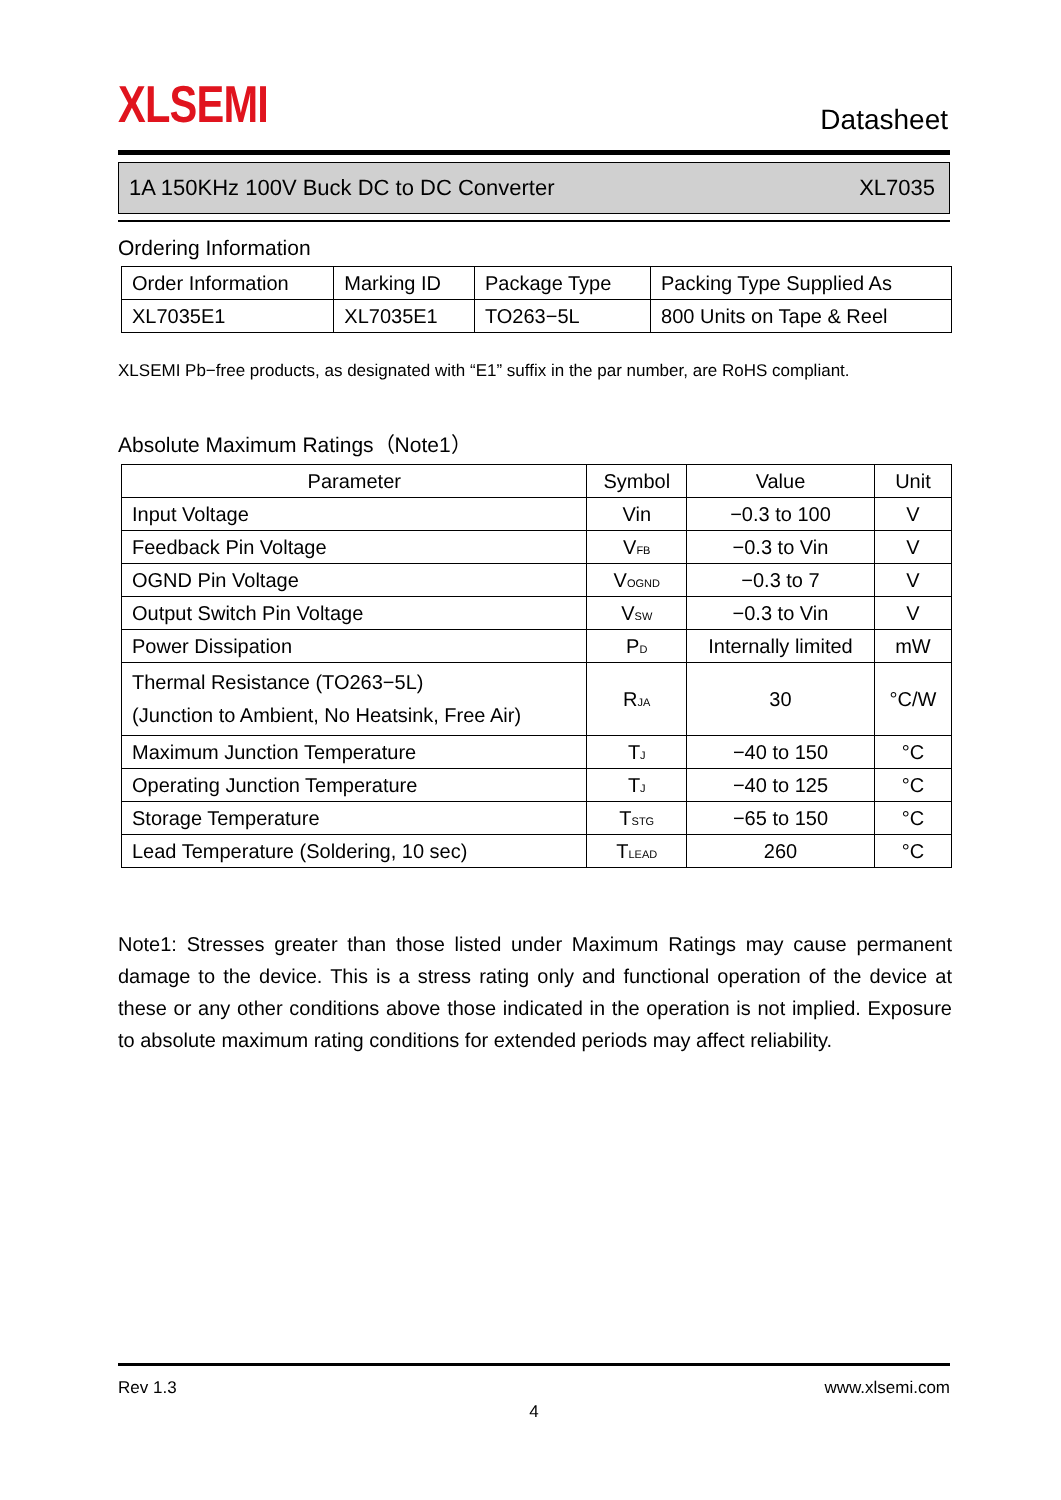XLSEMI Datasheet
1A 150KHz 100V Buck DC to DC Converter XL7035
Ordering Information
| Order Information | Marking ID | Package Type | Packing Type Supplied As |
| XL7035E1 | XL7035E1 | TO263−5L | 800 Units on Tape & Reel |
XLSEMI Pb−free products, as designated with “E1” suffix in the par number, are RoHS compliant.
Absolute Maximum Ratings（Note1）
| Parameter | Symbol | Value | Unit |
| --- | --- | --- | --- |
| Input Voltage | Vin | −0.3 to 100 | V |
| Feedback Pin Voltage | V<sub>FB</sub> | −0.3 to Vin | V |
| OGND Pin Voltage | V<sub>OGND</sub> | −0.3 to 7 | V |
| Output Switch Pin Voltage | V<sub>SW</sub> | −0.3 to Vin | V |
| Power Dissipation | P<sub>D</sub> | Internally limited | mW |
| Thermal Resistance (TO263−5L) (Junction to Ambient, No Heatsink, Free Air) | R<sub>JA</sub> | 30 | °C/W |
| Maximum Junction Temperature | T<sub>J</sub> | −40 to 150 | °C |
| Operating Junction Temperature | T<sub>J</sub> | −40 to 125 | °C |
| Storage Temperature | T<sub>STG</sub> | −65 to 150 | °C |
| Lead Temperature (Soldering, 10 sec) | T<sub>LEAD</sub> | 260 | °C |
Note1: Stresses greater than those listed under Maximum Ratings may cause permanent damage to the device. This is a stress rating only and functional operation of the device at these or any other conditions above those indicated in the operation is not implied. Exposure to absolute maximum rating conditions for extended periods may affect reliability.
Rev 1.3 www.xlsemi.com
4